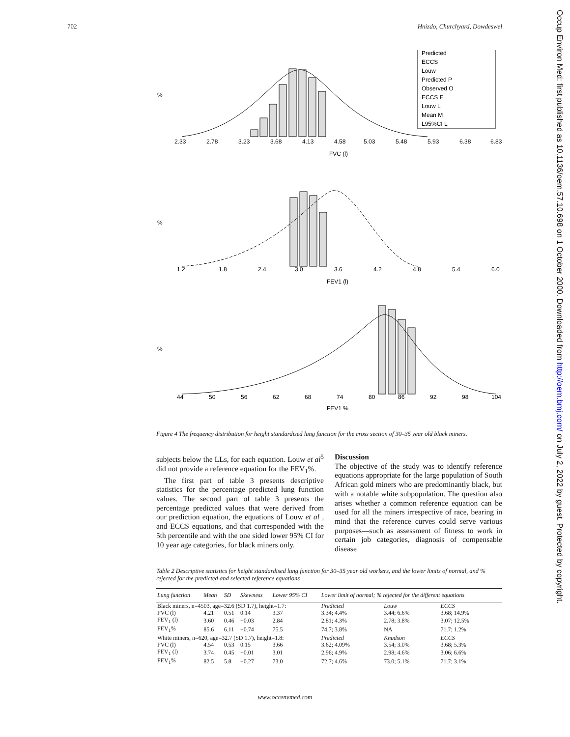702 Hnizdo, Churchyard, Dowdeswel
Occup Environ Med: first published as 10.1136/oem.57.10.698 on 1 October 2000. Downloaded from http://oem.bmj.com/ on July 2, 2022 by guest. Protected by copyright.
%
%
%
2.33
2.78
3.23
3.68
4.13
4.58
5.03
5.48
5.93
6.38
6.83
FVC (l)
1.2
1.8
2.4
3.0
3.6
4.2
4.8
5.4
6.0
FEV1 (l)
44
50
56
62
68
74
80
86
92
98
104
FEV1 %
Predicted
ECCS
Louw
Predicted P
Observed O
ECCS E
Louw L
Mean M
L95%CI L
Figure 4 The frequency distribution for height standardised lung function for the cross section of 30–35 year old black miners.
subjects below the LLs, for each equation. Louw et al<sup>5</sup> did not provide a reference equation for the FEV<sub>1</sub>%.
The first part of table 3 presents descriptive statistics for the percentage predicted lung function values. The second part of table 3 presents the percentage predicted values that were derived from our prediction equation, the equations of Louw et al , and ECCS equations, and that corresponded with the 5th percentile and with the one sided lower 95% CI for 10 year age categories, for black miners only.
Discussion
The objective of the study was to identify reference equations appropriate for the large population of South African gold miners who are predominantly black, but with a notable white subpopulation. The question also arises whether a common reference equation can be used for all the miners irrespective of race, bearing in mind that the reference curves could serve various purposes—such as assessment of fitness to work in certain job categories, diagnosis of compensable disease
Table 2 Descriptive statistics for height standardised lung function for 30–35 year old workers, and the lower limits of normal, and % rejected for the predicted and selected reference equations
| Lung function | Mean | SD | Skewness | Lower 95% CI | Lower limit of normal; % rejected for the different equations | | |
| --- | --- | --- | --- | --- | --- | --- | --- |
| Black miners, n=4503, age=32.6 (SD 1.7), height=1.7: | | | | | Predicted | Louw | ECCS |
| FVC (l) | 4.21 | 0.51 | 0.14 | 3.37 | 3.34; 4.4% | 3.44; 6.6% | 3.68; 14.9% |
| FEV<sub>1</sub> (l) | 3.60 | 0.46 | −0.03 | 2.84 | 2.81; 4.3% | 2.78; 3.8% | 3.07; 12.5% |
| FEV<sub>1</sub>% | 85.6 | 6.11 | −0.74 | 75.5 | 74.7; 3.8% | NA | 71.7; 1.2% |
| White miners, n=620, age=32.7 (SD 1.7), height=1.8: | | | | | Predicted | Knudson | ECCS |
| FVC (l) | 4.54 | 0.53 | 0.15 | 3.66 | 3.62; 4.09% | 3.54; 3.0% | 3.68; 5.3% |
| FEV<sub>1</sub> (l) | 3.74 | 0.45 | −0.01 | 3.01 | 2.96; 4.9% | 2.98; 4.6% | 3.06; 6.6% |
| FEV<sub>1</sub>% | 82.5 | 5.8 | −0.27 | 73.0 | 72.7; 4.6% | 73.0; 5.1% | 71.7; 3.1% |
www.occenvmed.com